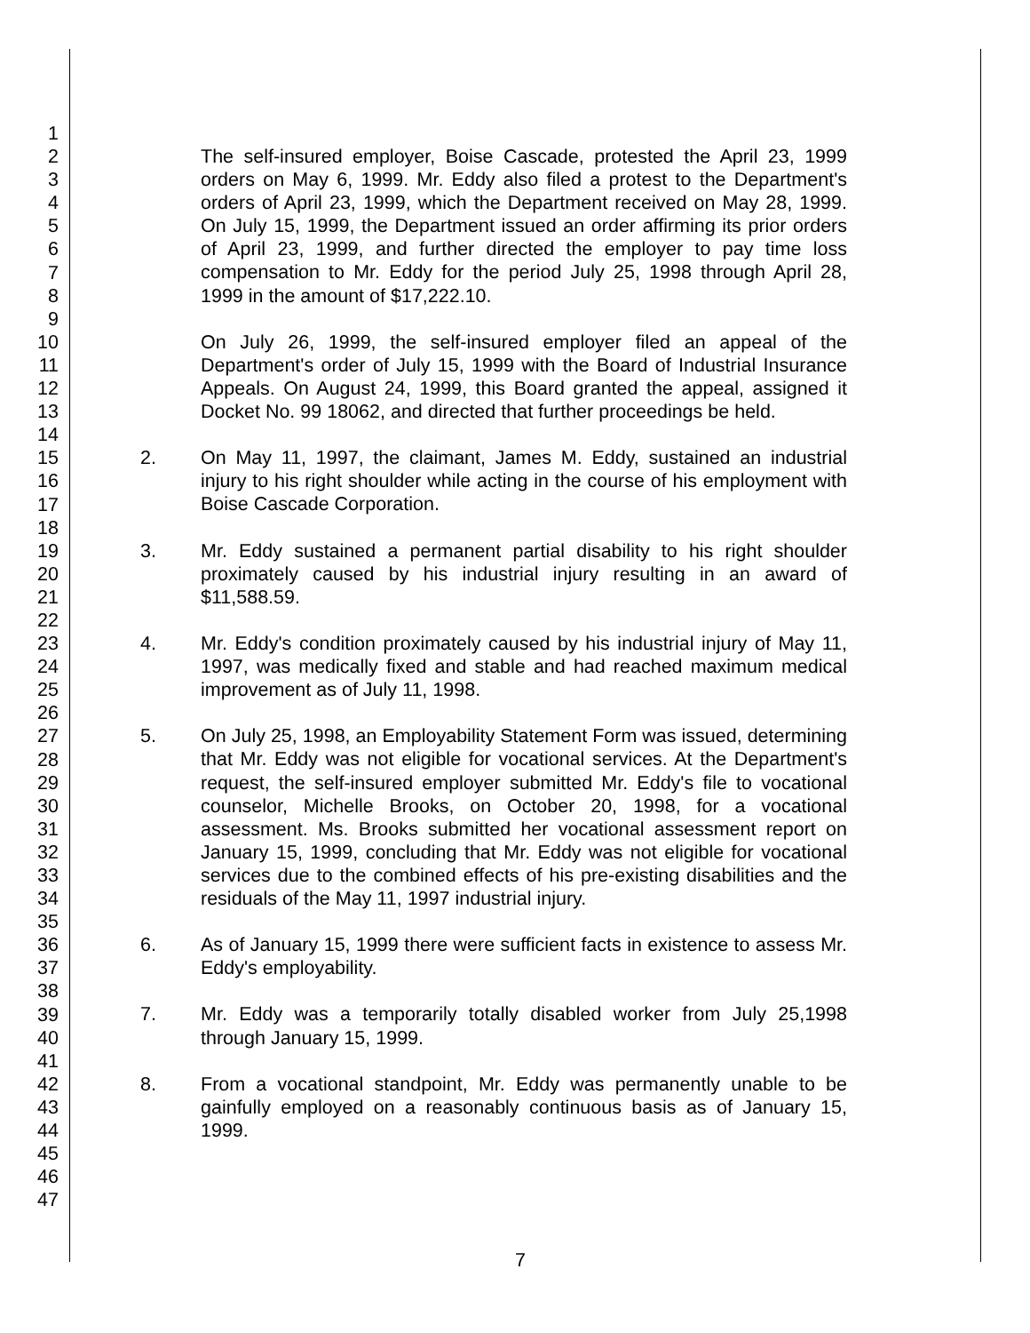1
2
3
4
5
6
7
8
9
10
11
12
13
14
15
16
17
18
19
20
21
22
23
24
25
26
27
28
29
30
31
32
33
34
35
36
37
38
39
40
41
42
43
44
45
46
47
The self-insured employer, Boise Cascade, protested the April 23, 1999 orders on May 6, 1999. Mr. Eddy also filed a protest to the Department's orders of April 23, 1999, which the Department received on May 28, 1999. On July 15, 1999, the Department issued an order affirming its prior orders of April 23, 1999, and further directed the employer to pay time loss compensation to Mr. Eddy for the period July 25, 1998 through April 28, 1999 in the amount of $17,222.10.
On July 26, 1999, the self-insured employer filed an appeal of the Department's order of July 15, 1999 with the Board of Industrial Insurance Appeals. On August 24, 1999, this Board granted the appeal, assigned it Docket No. 99 18062, and directed that further proceedings be held.
2. On May 11, 1997, the claimant, James M. Eddy, sustained an industrial injury to his right shoulder while acting in the course of his employment with Boise Cascade Corporation.
3. Mr. Eddy sustained a permanent partial disability to his right shoulder proximately caused by his industrial injury resulting in an award of $11,588.59.
4. Mr. Eddy's condition proximately caused by his industrial injury of May 11, 1997, was medically fixed and stable and had reached maximum medical improvement as of July 11, 1998.
5. On July 25, 1998, an Employability Statement Form was issued, determining that Mr. Eddy was not eligible for vocational services. At the Department's request, the self-insured employer submitted Mr. Eddy's file to vocational counselor, Michelle Brooks, on October 20, 1998, for a vocational assessment. Ms. Brooks submitted her vocational assessment report on January 15, 1999, concluding that Mr. Eddy was not eligible for vocational services due to the combined effects of his pre-existing disabilities and the residuals of the May 11, 1997 industrial injury.
6. As of January 15, 1999 there were sufficient facts in existence to assess Mr. Eddy's employability.
7. Mr. Eddy was a temporarily totally disabled worker from July 25,1998 through January 15, 1999.
8. From a vocational standpoint, Mr. Eddy was permanently unable to be gainfully employed on a reasonably continuous basis as of January 15, 1999.
7